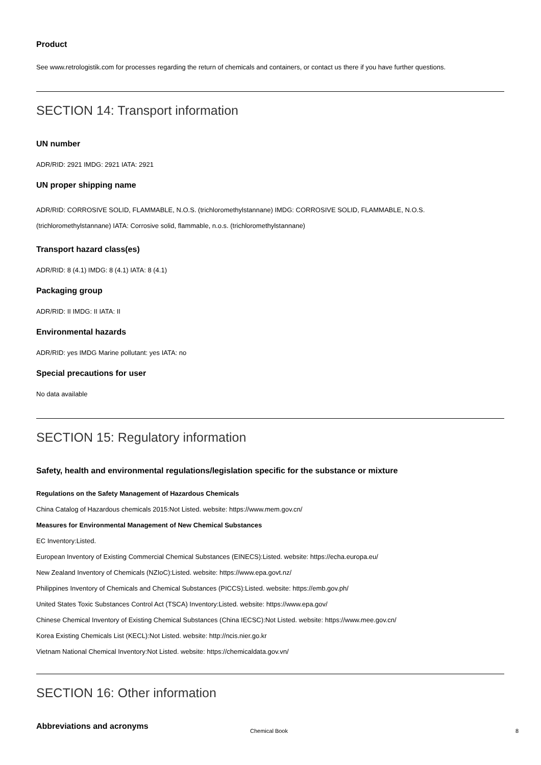Product
See www.retrologistik.com for processes regarding the return of chemicals and containers, or contact us there if you have further questions.
SECTION 14: Transport information
UN number
ADR/RID: 2921 IMDG: 2921 IATA: 2921
UN proper shipping name
ADR/RID: CORROSIVE SOLID, FLAMMABLE, N.O.S. (trichloromethylstannane) IMDG: CORROSIVE SOLID, FLAMMABLE, N.O.S.
(trichloromethylstannane) IATA: Corrosive solid, flammable, n.o.s. (trichloromethylstannane)
Transport hazard class(es)
ADR/RID: 8 (4.1) IMDG: 8 (4.1) IATA: 8 (4.1)
Packaging group
ADR/RID: II IMDG: II IATA: II
Environmental hazards
ADR/RID: yes IMDG Marine pollutant: yes IATA: no
Special precautions for user
No data available
SECTION 15: Regulatory information
Safety, health and environmental regulations/legislation specific for the substance or mixture
Regulations on the Safety Management of Hazardous Chemicals
China Catalog of Hazardous chemicals 2015:Not Listed. website: https://www.mem.gov.cn/
Measures for Environmental Management of New Chemical Substances
EC Inventory:Listed.
European Inventory of Existing Commercial Chemical Substances (EINECS):Listed. website: https://echa.europa.eu/
New Zealand Inventory of Chemicals (NZIoC):Listed. website: https://www.epa.govt.nz/
Philippines Inventory of Chemicals and Chemical Substances (PICCS):Listed. website: https://emb.gov.ph/
United States Toxic Substances Control Act (TSCA) Inventory:Listed. website: https://www.epa.gov/
Chinese Chemical Inventory of Existing Chemical Substances (China IECSC):Not Listed. website: https://www.mee.gov.cn/
Korea Existing Chemicals List (KECL):Not Listed. website: http://ncis.nier.go.kr
Vietnam National Chemical Inventory:Not Listed. website: https://chemicaldata.gov.vn/
SECTION 16: Other information
Abbreviations and acronyms
Chemical Book 8